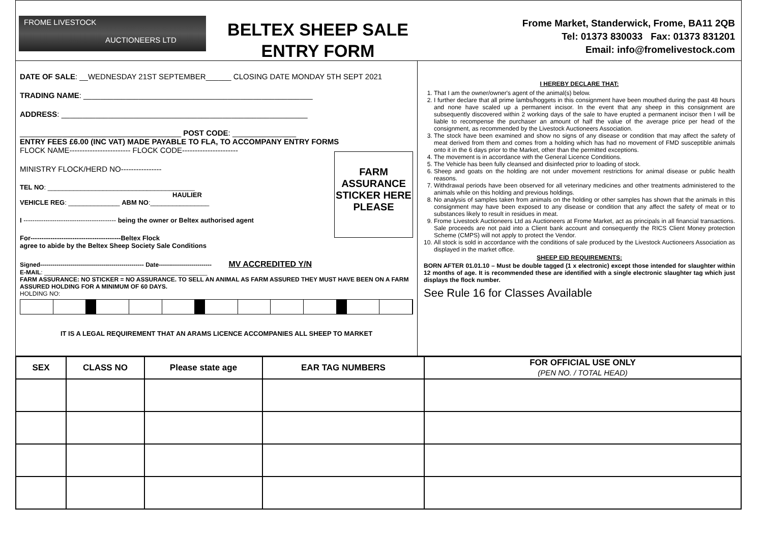FROME LIVESTOCK
AUCTIONEERS LTD
BELTEX SHEEP SALE
ENTRY FORM
Frome Market, Standerwick, Frome, BA11 2QB
Tel: 01373 830033 Fax: 01373 831201
Email: info@fromelivestock.com
DATE OF SALE: __WEDNESDAY 21ST SEPTEMBER______ CLOSING DATE MONDAY 5TH SEPT 2021
TRADING NAME: ______________________________________________________
ADDRESS: __________________________________________________________
______________________________________ POST CODE: _______________
ENTRY FEES £6.00 (INC VAT) MADE PAYABLE TO FLA, TO ACCOMPANY ENTRY FORMS
FLOCK NAME------------------------ FLOCK CODE----------------------
FARM ASSURANCE STICKER HERE PLEASE
MINISTRY FLOCK/HERD NO----------------
TEL NO: ________________________________________
HAULIER
VEHICLE REG: ______________ ABM NO:________________
I ------------------------------------------ being the owner or Beltex authorised agent
For-----------------------------------------Beltex Flock
agree to abide by the Beltex Sheep Society Sale Conditions
Signed--------------------------------------------------- Date-------------------------- MV ACCREDITED Y/N
E-MAIL: ________________________________________________
FARM ASSURANCE: NO STICKER = NO ASSURANCE. TO SELL AN ANIMAL AS FARM ASSURED THEY MUST HAVE BEEN ON A FARM ASSURED HOLDING FOR A MINIMUM OF 60 DAYS.
HOLDING NO:
IT IS A LEGAL REQUIREMENT THAT AN ARAMS LICENCE ACCOMPANIES ALL SHEEP TO MARKET
I HEREBY DECLARE THAT:
1. That I am the owner/owner's agent of the animal(s) below.
2. I further declare that all prime lambs/hoggets in this consignment have been mouthed during the past 48 hours and none have scaled up a permanent incisor. In the event that any sheep in this consignment are subsequently discovered within 2 working days of the sale to have erupted a permanent incisor then I will be liable to recompense the purchaser an amount of half the value of the average price per head of the consignment, as recommended by the Livestock Auctioneers Association.
3. The stock have been examined and show no signs of any disease or condition that may affect the safety of meat derived from them and comes from a holding which has had no movement of FMD susceptible animals onto it in the 6 days prior to the Market, other than the permitted exceptions.
4. The movement is in accordance with the General Licence Conditions.
5. The Vehicle has been fully cleansed and disinfected prior to loading of stock.
6. Sheep and goats on the holding are not under movement restrictions for animal disease or public health reasons.
7. Withdrawal periods have been observed for all veterinary medicines and other treatments administered to the animals while on this holding and previous holdings.
8. No analysis of samples taken from animals on the holding or other samples has shown that the animals in this consignment may have been exposed to any disease or condition that any affect the safety of meat or to substances likely to result in residues in meat.
9. Frome Livestock Auctioneers Ltd as Auctioneers at Frome Market, act as principals in all financial transactions. Sale proceeds are not paid into a Client bank account and consequently the RICS Client Money protection Scheme (CMPS) will not apply to protect the Vendor.
10. All stock is sold in accordance with the conditions of sale produced by the Livestock Auctioneers Association as displayed in the market office.
SHEEP EID REQUIREMENTS:
BORN AFTER 01.01.10 – Must be double tagged (1 x electronic) except those intended for slaughter within 12 months of age. It is recommended these are identified with a single electronic slaughter tag which just displays the flock number.
See Rule 16 for Classes Available
| SEX | CLASS NO | Please state age | EAR TAG NUMBERS | FOR OFFICIAL USE ONLY (PEN NO. / TOTAL HEAD) |
| --- | --- | --- | --- | --- |